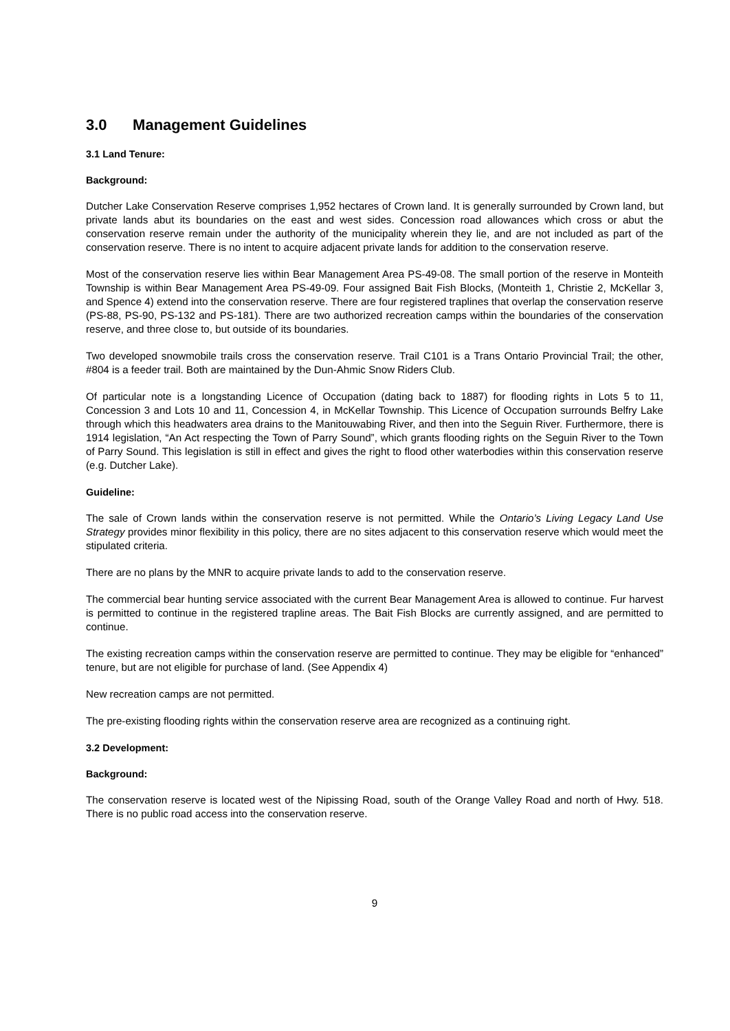3.0 Management Guidelines
3.1 Land Tenure:
Background:
Dutcher Lake Conservation Reserve comprises 1,952 hectares of Crown land. It is generally surrounded by Crown land, but private lands abut its boundaries on the east and west sides. Concession road allowances which cross or abut the conservation reserve remain under the authority of the municipality wherein they lie, and are not included as part of the conservation reserve. There is no intent to acquire adjacent private lands for addition to the conservation reserve.
Most of the conservation reserve lies within Bear Management Area PS-49-08. The small portion of the reserve in Monteith Township is within Bear Management Area PS-49-09. Four assigned Bait Fish Blocks, (Monteith 1, Christie 2, McKellar 3, and Spence 4) extend into the conservation reserve. There are four registered traplines that overlap the conservation reserve (PS-88, PS-90, PS-132 and PS-181). There are two authorized recreation camps within the boundaries of the conservation reserve, and three close to, but outside of its boundaries.
Two developed snowmobile trails cross the conservation reserve. Trail C101 is a Trans Ontario Provincial Trail; the other, #804 is a feeder trail. Both are maintained by the Dun-Ahmic Snow Riders Club.
Of particular note is a longstanding Licence of Occupation (dating back to 1887) for flooding rights in Lots 5 to 11, Concession 3 and Lots 10 and 11, Concession 4, in McKellar Township. This Licence of Occupation surrounds Belfry Lake through which this headwaters area drains to the Manitouwabing River, and then into the Seguin River. Furthermore, there is 1914 legislation, “An Act respecting the Town of Parry Sound”, which grants flooding rights on the Seguin River to the Town of Parry Sound. This legislation is still in effect and gives the right to flood other waterbodies within this conservation reserve (e.g. Dutcher Lake).
Guideline:
The sale of Crown lands within the conservation reserve is not permitted. While the Ontario’s Living Legacy Land Use Strategy provides minor flexibility in this policy, there are no sites adjacent to this conservation reserve which would meet the stipulated criteria.
There are no plans by the MNR to acquire private lands to add to the conservation reserve.
The commercial bear hunting service associated with the current Bear Management Area is allowed to continue. Fur harvest is permitted to continue in the registered trapline areas. The Bait Fish Blocks are currently assigned, and are permitted to continue.
The existing recreation camps within the conservation reserve are permitted to continue. They may be eligible for “enhanced” tenure, but are not eligible for purchase of land. (See Appendix 4)
New recreation camps are not permitted.
The pre-existing flooding rights within the conservation reserve area are recognized as a continuing right.
3.2 Development:
Background:
The conservation reserve is located west of the Nipissing Road, south of the Orange Valley Road and north of Hwy. 518. There is no public road access into the conservation reserve.
9